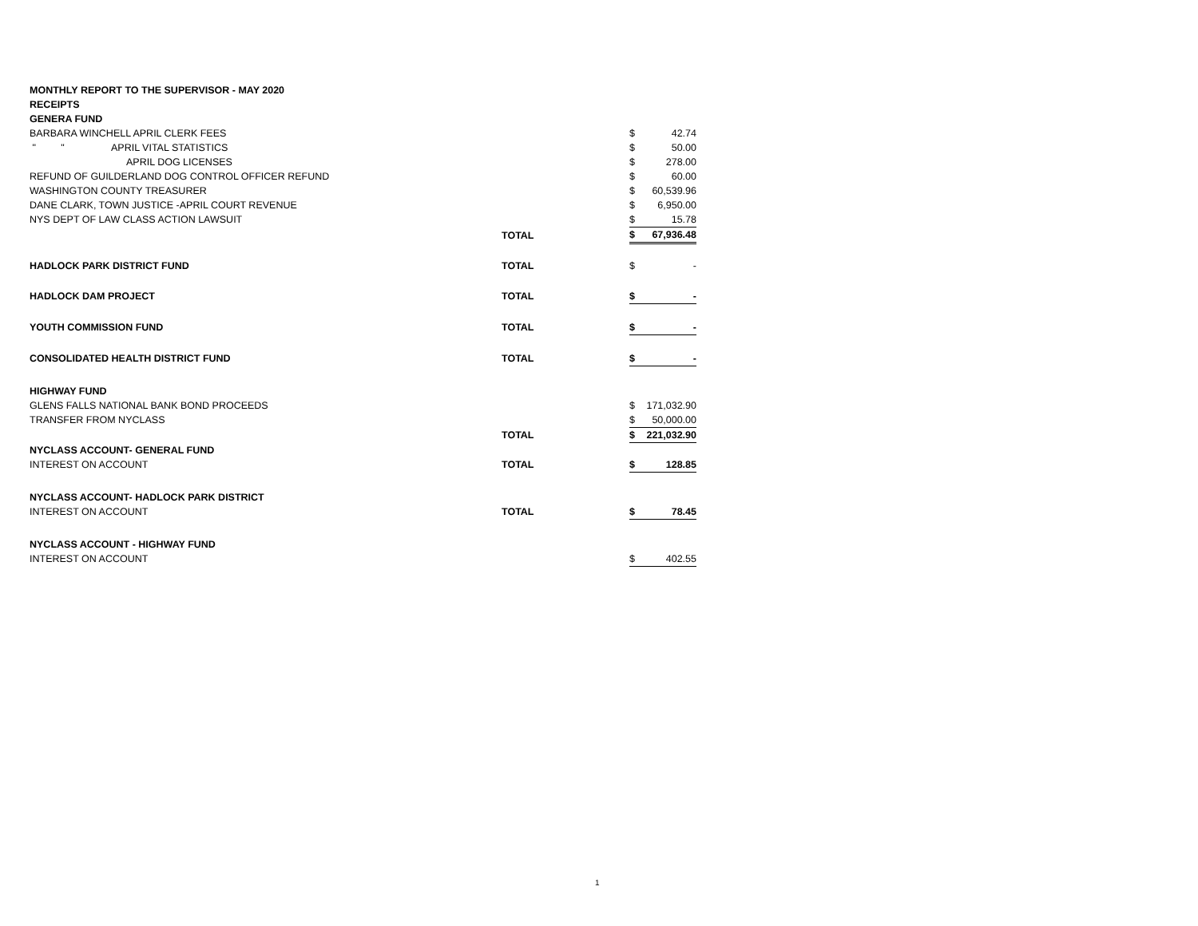| MONTHLY REPORT TO THE SUPERVISOR - MAY 2020 | | | |
| RECEIPTS | | | |
| GENERA FUND | | | |
| BARBARA WINCHELL APRIL CLERK FEES | | $ | 42.74 |
| " " APRIL VITAL STATISTICS | | $ | 50.00 |
| APRIL DOG LICENSES | | $ | 278.00 |
| REFUND OF GUILDERLAND DOG CONTROL OFFICER REFUND | | $ | 60.00 |
| WASHINGTON COUNTY TREASURER | | $ | 60,539.96 |
| DANE CLARK, TOWN JUSTICE -APRIL COURT REVENUE | | $ | 6,950.00 |
| NYS DEPT OF LAW CLASS ACTION LAWSUIT | | $ | 15.78 |
| | TOTAL | $ | 67,936.48 |
| HADLOCK PARK DISTRICT FUND | TOTAL | $ | - |
| HADLOCK DAM PROJECT | TOTAL | $ | - |
| YOUTH COMMISSION FUND | TOTAL | $ | - |
| CONSOLIDATED HEALTH DISTRICT FUND | TOTAL | $ | - |
| HIGHWAY FUND | | | |
| GLENS FALLS NATIONAL BANK BOND PROCEEDS | | $ | 171,032.90 |
| TRANSFER FROM NYCLASS | | $ | 50,000.00 |
| | TOTAL | $ | 221,032.90 |
| NYCLASS ACCOUNT- GENERAL FUND | | | |
| INTEREST ON ACCOUNT | TOTAL | $ | 128.85 |
| NYCLASS ACCOUNT- HADLOCK PARK DISTRICT | | | |
| INTEREST ON ACCOUNT | TOTAL | $ | 78.45 |
| NYCLASS ACCOUNT - HIGHWAY FUND | | | |
| INTEREST ON ACCOUNT | | $ | 402.55 |
1